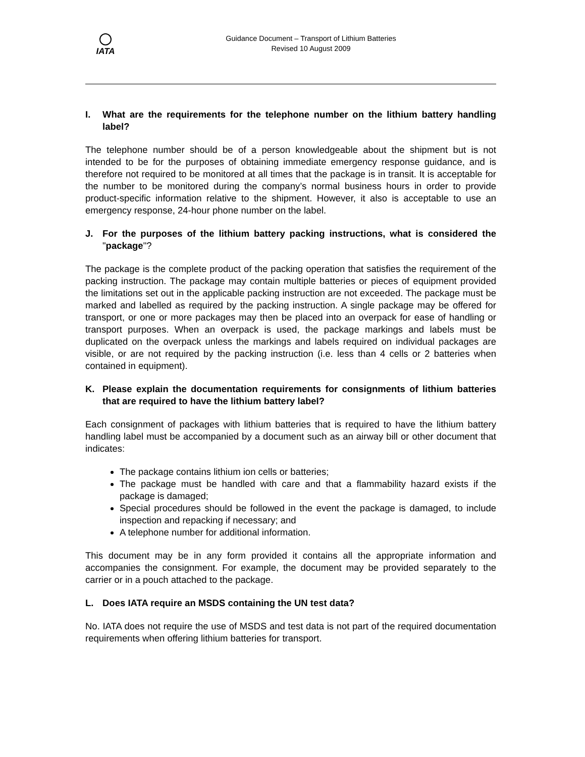IATA
Guidance Document – Transport of Lithium Batteries
Revised 10 August 2009
I. What are the requirements for the telephone number on the lithium battery handling label?
The telephone number should be of a person knowledgeable about the shipment but is not intended to be for the purposes of obtaining immediate emergency response guidance, and is therefore not required to be monitored at all times that the package is in transit. It is acceptable for the number to be monitored during the company’s normal business hours in order to provide product-specific information relative to the shipment. However, it also is acceptable to use an emergency response, 24-hour phone number on the label.
J. For the purposes of the lithium battery packing instructions, what is considered the "package"?
The package is the complete product of the packing operation that satisfies the requirement of the packing instruction. The package may contain multiple batteries or pieces of equipment provided the limitations set out in the applicable packing instruction are not exceeded. The package must be marked and labelled as required by the packing instruction. A single package may be offered for transport, or one or more packages may then be placed into an overpack for ease of handling or transport purposes. When an overpack is used, the package markings and labels must be duplicated on the overpack unless the markings and labels required on individual packages are visible, or are not required by the packing instruction (i.e. less than 4 cells or 2 batteries when contained in equipment).
K. Please explain the documentation requirements for consignments of lithium batteries that are required to have the lithium battery label?
Each consignment of packages with lithium batteries that is required to have the lithium battery handling label must be accompanied by a document such as an airway bill or other document that indicates:
The package contains lithium ion cells or batteries;
The package must be handled with care and that a flammability hazard exists if the package is damaged;
Special procedures should be followed in the event the package is damaged, to include inspection and repacking if necessary; and
A telephone number for additional information.
This document may be in any form provided it contains all the appropriate information and accompanies the consignment. For example, the document may be provided separately to the carrier or in a pouch attached to the package.
L. Does IATA require an MSDS containing the UN test data?
No. IATA does not require the use of MSDS and test data is not part of the required documentation requirements when offering lithium batteries for transport.